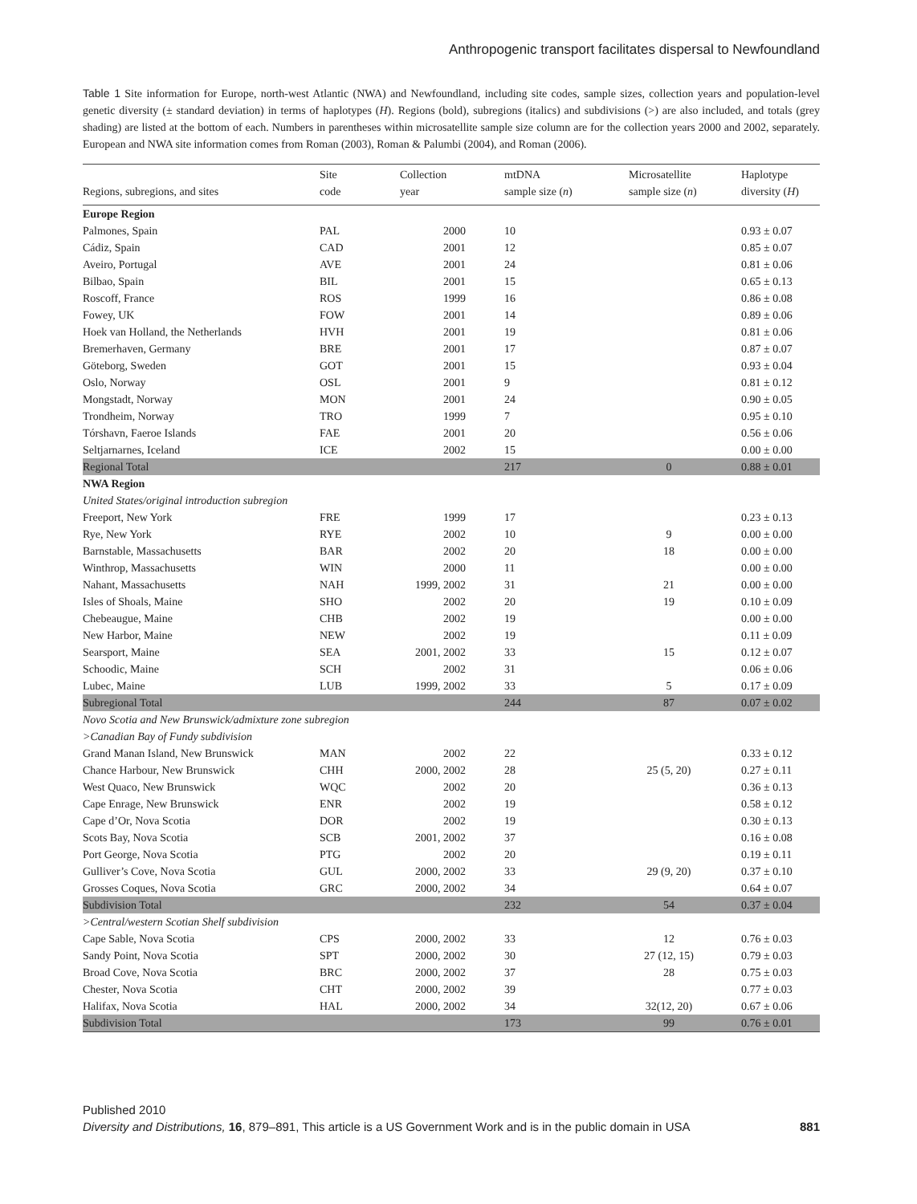Anthropogenic transport facilitates dispersal to Newfoundland
Table 1 Site information for Europe, north-west Atlantic (NWA) and Newfoundland, including site codes, sample sizes, collection years and population-level genetic diversity (± standard deviation) in terms of haplotypes (H). Regions (bold), subregions (italics) and subdivisions (>) are also included, and totals (grey shading) are listed at the bottom of each. Numbers in parentheses within microsatellite sample size column are for the collection years 2000 and 2002, separately. European and NWA site information comes from Roman (2003), Roman & Palumbi (2004), and Roman (2006).
| Regions, subregions, and sites | Site code | Collection year | mtDNA sample size ( n ) | Microsatellite sample size ( n ) | Haplotype diversity ( H ) |
| --- | --- | --- | --- | --- | --- |
| Europe Region | | | | | |
| Palmones, Spain | PAL | 2000 | 10 | | 0.93 ± 0.07 |
| Cádiz, Spain | CAD | 2001 | 12 | | 0.85 ± 0.07 |
| Aveiro, Portugal | AVE | 2001 | 24 | | 0.81 ± 0.06 |
| Bilbao, Spain | BIL | 2001 | 15 | | 0.65 ± 0.13 |
| Roscoff, France | ROS | 1999 | 16 | | 0.86 ± 0.08 |
| Fowey, UK | FOW | 2001 | 14 | | 0.89 ± 0.06 |
| Hoek van Holland, the Netherlands | HVH | 2001 | 19 | | 0.81 ± 0.06 |
| Bremerhaven, Germany | BRE | 2001 | 17 | | 0.87 ± 0.07 |
| Göteborg, Sweden | GOT | 2001 | 15 | | 0.93 ± 0.04 |
| Oslo, Norway | OSL | 2001 | 9 | | 0.81 ± 0.12 |
| Mongstadt, Norway | MON | 2001 | 24 | | 0.90 ± 0.05 |
| Trondheim, Norway | TRO | 1999 | 7 | | 0.95 ± 0.10 |
| Tórshavn, Faeroe Islands | FAE | 2001 | 20 | | 0.56 ± 0.06 |
| Seltjarnarnes, Iceland | ICE | 2002 | 15 | | 0.00 ± 0.00 |
| Regional Total | | | 217 | 0 | 0.88 ± 0.01 |
| NWA Region | | | | | |
| United States/original introduction subregion | | | | | |
| Freeport, New York | FRE | 1999 | 17 | | 0.23 ± 0.13 |
| Rye, New York | RYE | 2002 | 10 | 9 | 0.00 ± 0.00 |
| Barnstable, Massachusetts | BAR | 2002 | 20 | 18 | 0.00 ± 0.00 |
| Winthrop, Massachusetts | WIN | 2000 | 11 | | 0.00 ± 0.00 |
| Nahant, Massachusetts | NAH | 1999, 2002 | 31 | 21 | 0.00 ± 0.00 |
| Isles of Shoals, Maine | SHO | 2002 | 20 | 19 | 0.10 ± 0.09 |
| Chebeaugue, Maine | CHB | 2002 | 19 | | 0.00 ± 0.00 |
| New Harbor, Maine | NEW | 2002 | 19 | | 0.11 ± 0.09 |
| Searsport, Maine | SEA | 2001, 2002 | 33 | 15 | 0.12 ± 0.07 |
| Schoodic, Maine | SCH | 2002 | 31 | | 0.06 ± 0.06 |
| Lubec, Maine | LUB | 1999, 2002 | 33 | 5 | 0.17 ± 0.09 |
| Subregional Total | | | 244 | 87 | 0.07 ± 0.02 |
| Novo Scotia and New Brunswick/admixture zone subregion | | | | | |
| >Canadian Bay of Fundy subdivision | | | | | |
| Grand Manan Island, New Brunswick | MAN | 2002 | 22 | | 0.33 ± 0.12 |
| Chance Harbour, New Brunswick | CHH | 2000, 2002 | 28 | 25 (5, 20) | 0.27 ± 0.11 |
| West Quaco, New Brunswick | WQC | 2002 | 20 | | 0.36 ± 0.13 |
| Cape Enrage, New Brunswick | ENR | 2002 | 19 | | 0.58 ± 0.12 |
| Cape d’Or, Nova Scotia | DOR | 2002 | 19 | | 0.30 ± 0.13 |
| Scots Bay, Nova Scotia | SCB | 2001, 2002 | 37 | | 0.16 ± 0.08 |
| Port George, Nova Scotia | PTG | 2002 | 20 | | 0.19 ± 0.11 |
| Gulliver’s Cove, Nova Scotia | GUL | 2000, 2002 | 33 | 29 (9, 20) | 0.37 ± 0.10 |
| Grosses Coques, Nova Scotia | GRC | 2000, 2002 | 34 | | 0.64 ± 0.07 |
| Subdivision Total | | | 232 | 54 | 0.37 ± 0.04 |
| >Central/western Scotian Shelf subdivision | | | | | |
| Cape Sable, Nova Scotia | CPS | 2000, 2002 | 33 | 12 | 0.76 ± 0.03 |
| Sandy Point, Nova Scotia | SPT | 2000, 2002 | 30 | 27 (12, 15) | 0.79 ± 0.03 |
| Broad Cove, Nova Scotia | BRC | 2000, 2002 | 37 | 28 | 0.75 ± 0.03 |
| Chester, Nova Scotia | CHT | 2000, 2002 | 39 | | 0.77 ± 0.03 |
| Halifax, Nova Scotia | HAL | 2000, 2002 | 34 | 32(12, 20) | 0.67 ± 0.06 |
| Subdivision Total | | | 173 | 99 | 0.76 ± 0.01 |
Published 2010
Diversity and Distributions, 16, 879–891, This article is a US Government Work and is in the public domain in USA
881